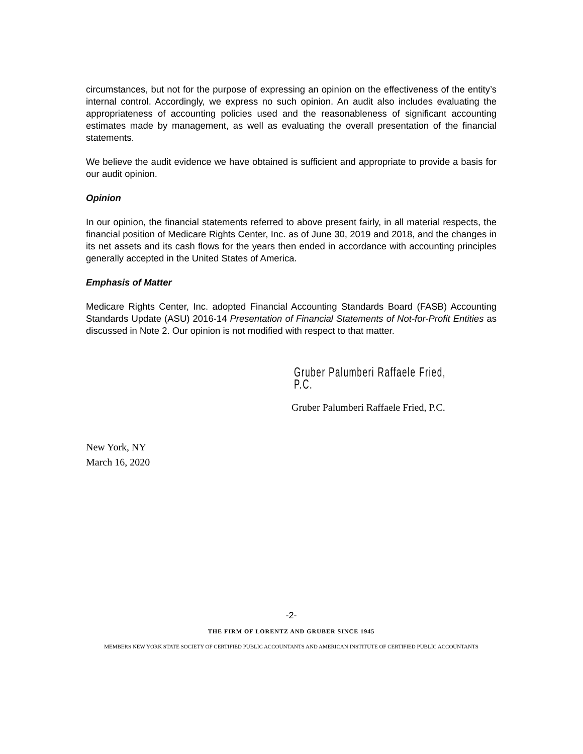circumstances, but not for the purpose of expressing an opinion on the effectiveness of the entity’s internal control. Accordingly, we express no such opinion. An audit also includes evaluating the appropriateness of accounting policies used and the reasonableness of significant accounting estimates made by management, as well as evaluating the overall presentation of the financial statements.
We believe the audit evidence we have obtained is sufficient and appropriate to provide a basis for our audit opinion.
Opinion
In our opinion, the financial statements referred to above present fairly, in all material respects, the financial position of Medicare Rights Center, Inc. as of June 30, 2019 and 2018, and the changes in its net assets and its cash flows for the years then ended in accordance with accounting principles generally accepted in the United States of America.
Emphasis of Matter
Medicare Rights Center, Inc. adopted Financial Accounting Standards Board (FASB) Accounting Standards Update (ASU) 2016-14 Presentation of Financial Statements of Not-for-Profit Entities as discussed in Note 2. Our opinion is not modified with respect to that matter.
Gruber Palumberi Raffaele Fried, P.C.
Gruber Palumberi Raffaele Fried, P.C.
New York, NY
March 16, 2020
-2-
THE FIRM OF LORENTZ AND GRUBER SINCE 1945
MEMBERS NEW YORK STATE SOCIETY OF CERTIFIED PUBLIC ACCOUNTANTS AND AMERICAN INSTITUTE OF CERTIFIED PUBLIC ACCOUNTANTS